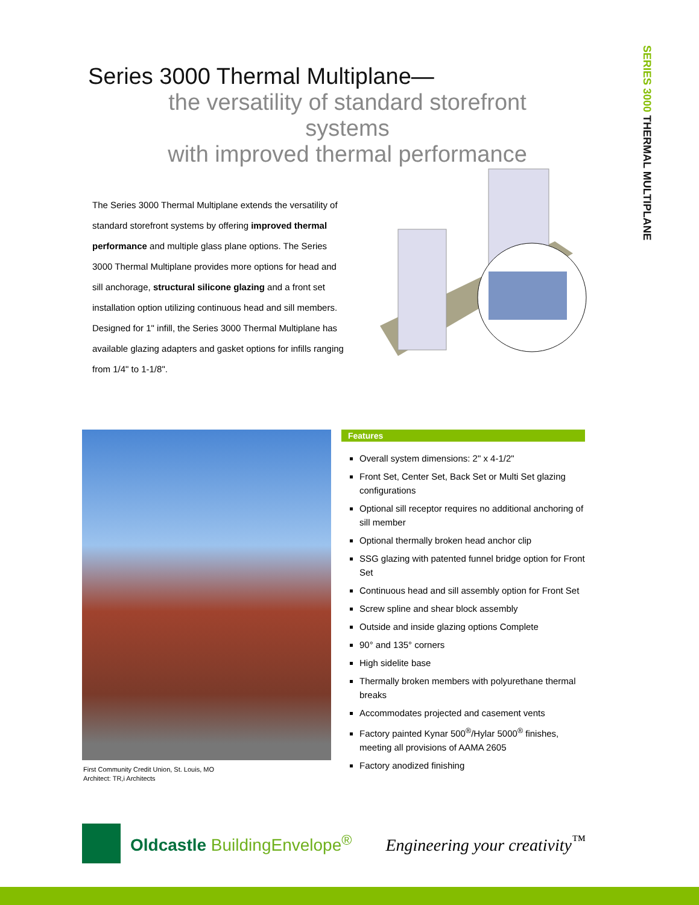SERIES 3000 THERMAL MULTIPLANE
Series 3000 Thermal Multiplane—
the versatility of standard storefront systems
with improved thermal performance
The Series 3000 Thermal Multiplane extends the versatility of standard storefront systems by offering improved thermal performance and multiple glass plane options. The Series 3000 Thermal Multiplane provides more options for head and sill anchorage, structural silicone glazing and a front set installation option utilizing continuous head and sill members. Designed for 1" infill, the Series 3000 Thermal Multiplane has available glazing adapters and gasket options for infills ranging from 1/4" to 1-1/8".
First Community Credit Union, St. Louis, MO
Architect: TR,i Architects
Features
Overall system dimensions: 2" x 4-1/2"
Front Set, Center Set, Back Set or Multi Set glazing configurations
Optional sill receptor requires no additional anchoring of sill member
Optional thermally broken head anchor clip
SSG glazing with patented funnel bridge option for Front Set
Continuous head and sill assembly option for Front Set
Screw spline and shear block assembly
Outside and inside glazing options Complete
90° and 135° corners
High sidelite base
Thermally broken members with polyurethane thermal breaks
Accommodates projected and casement vents
Factory painted Kynar 500<sup>®</sup>/Hylar 5000<sup>®</sup> finishes, meeting all provisions of AAMA 2605
Factory anodized finishing
Oldcastle BuildingEnvelope<sup>®</sup> Engineering your creativity<sup>™</sup>